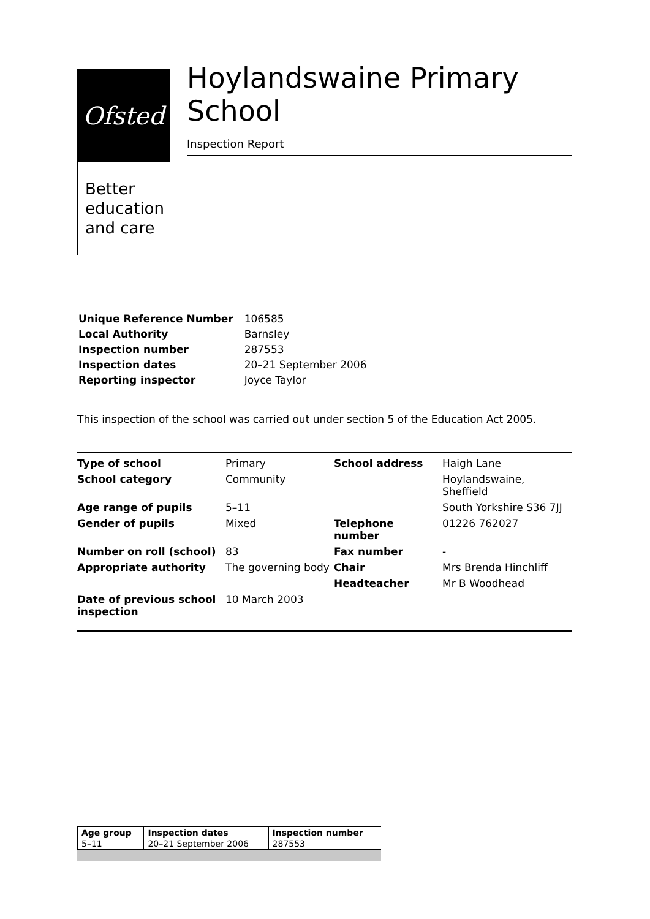Ofsted
Better
education
and care
Hoylandswaine Primary School
Inspection Report
| Unique Reference Number | 106585 |
| Local Authority | Barnsley |
| Inspection number | 287553 |
| Inspection dates | 20–21 September 2006 |
| Reporting inspector | Joyce Taylor |
This inspection of the school was carried out under section 5 of the Education Act 2005.
| Type of school | Primary | School address | Haigh Lane |
| School category | Community | | Hoylandswaine, Sheffield |
| Age range of pupils | 5–11 | | South Yorkshire S36 7JJ |
| Gender of pupils | Mixed | Telephone number | 01226 762027 |
| Number on roll (school) | 83 | Fax number | - |
| Appropriate authority | The governing body | Chair | Mrs Brenda Hinchliff |
| | | Headteacher | Mr B Woodhead |
| Date of previous school inspection | 10 March 2003 | | |
| Age group | Inspection dates | Inspection number |
| --- | --- | --- |
| 5–11 | 20–21 September 2006 | 287553 |